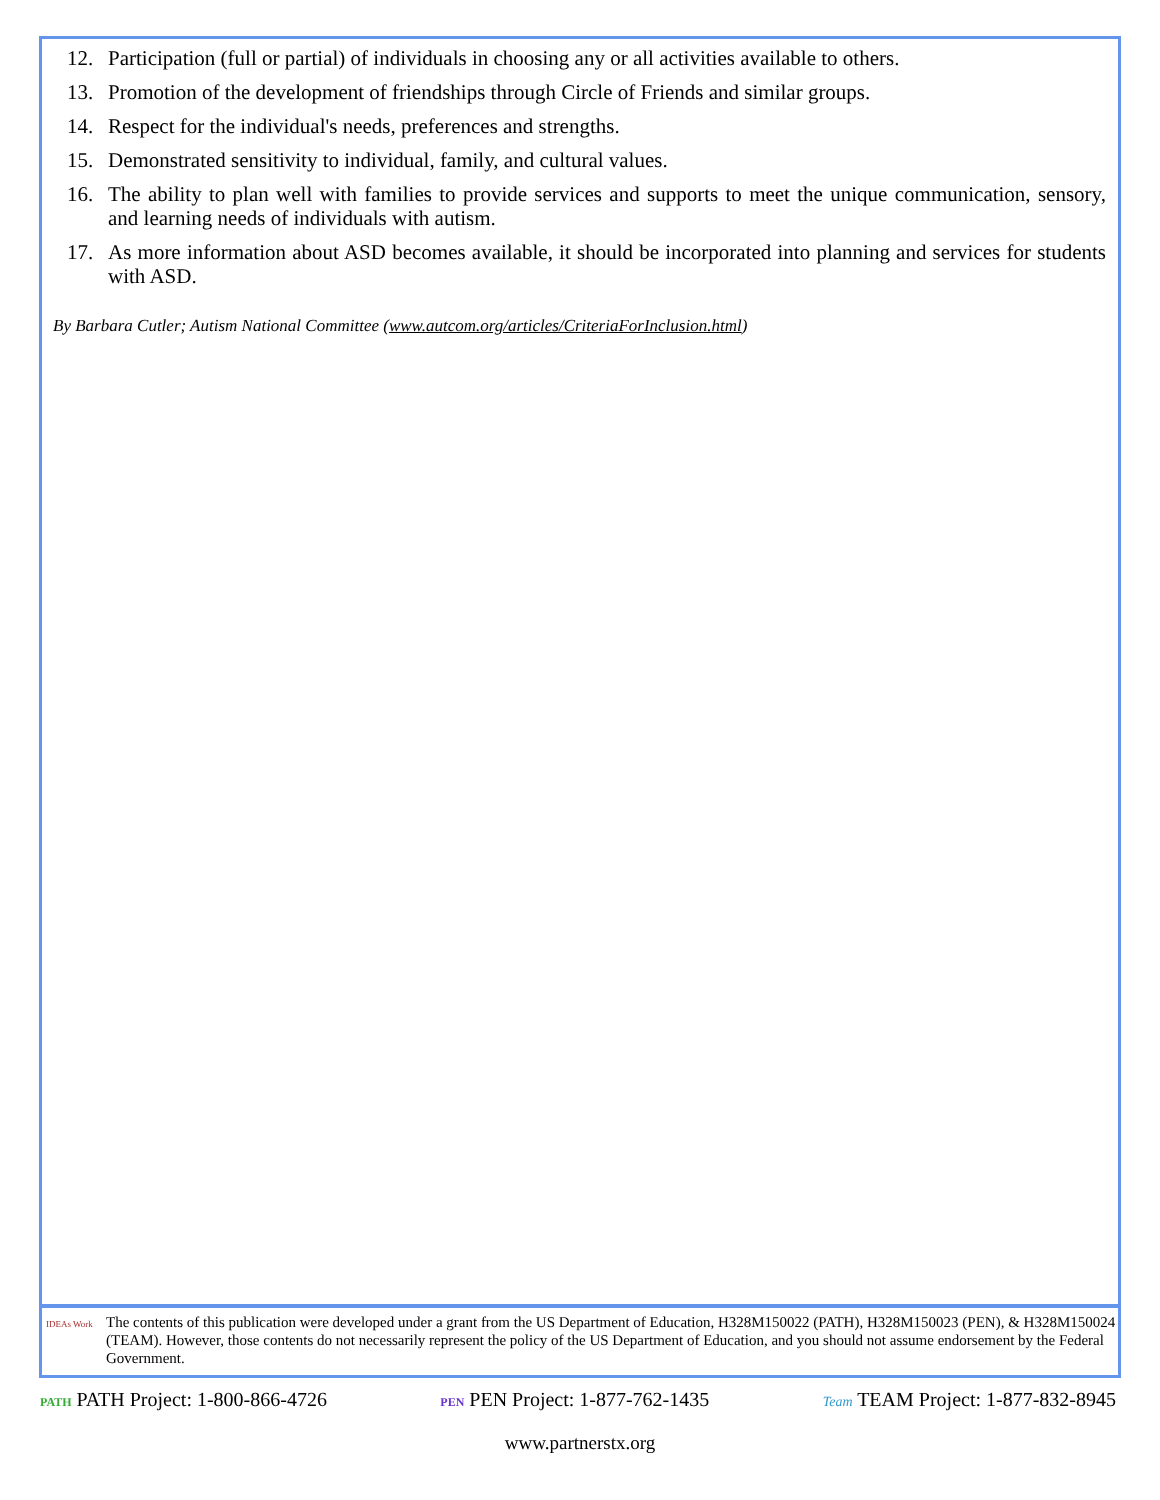12. Participation (full or partial) of individuals in choosing any or all activities available to others.
13. Promotion of the development of friendships through Circle of Friends and similar groups.
14. Respect for the individual's needs, preferences and strengths.
15. Demonstrated sensitivity to individual, family, and cultural values.
16. The ability to plan well with families to provide services and supports to meet the unique communication, sensory, and learning needs of individuals with autism.
17. As more information about ASD becomes available, it should be incorporated into planning and services for students with ASD.
By Barbara Cutler; Autism National Committee (www.autcom.org/articles/CriteriaForInclusion.html)
IDEAs Work
The contents of this publication were developed under a grant from the US Department of Education, H328M150022 (PATH), H328M150023 (PEN), & H328M150024 (TEAM). However, those contents do not necessarily represent the policy of the US Department of Education, and you should not assume endorsement by the Federal Government.
PATH PATH Project: 1-800-866-4726
PEN PEN Project: 1-877-762-1435
Team TEAM Project: 1-877-832-8945
www.partnerstx.org